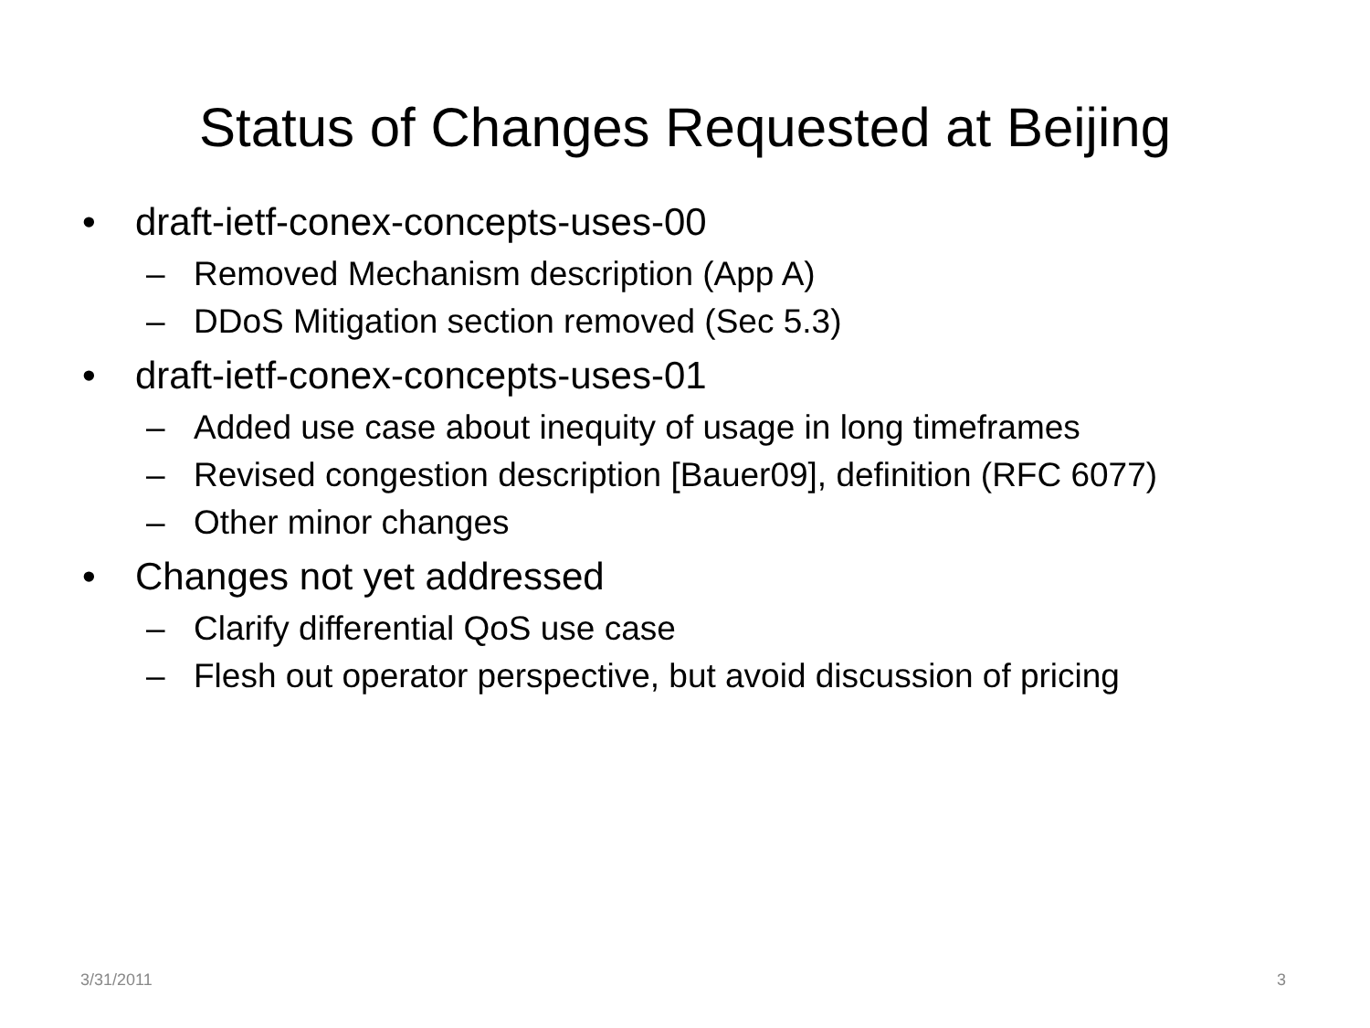Status of Changes Requested at Beijing
• draft-ietf-conex-concepts-uses-00
– Removed Mechanism description (App A)
– DDoS Mitigation section removed (Sec 5.3)
• draft-ietf-conex-concepts-uses-01
– Added use case about inequity of usage in long timeframes
– Revised congestion description [Bauer09], definition (RFC 6077)
– Other minor changes
• Changes not yet addressed
– Clarify differential QoS use case
– Flesh out operator perspective, but avoid discussion of pricing
3/31/2011 3